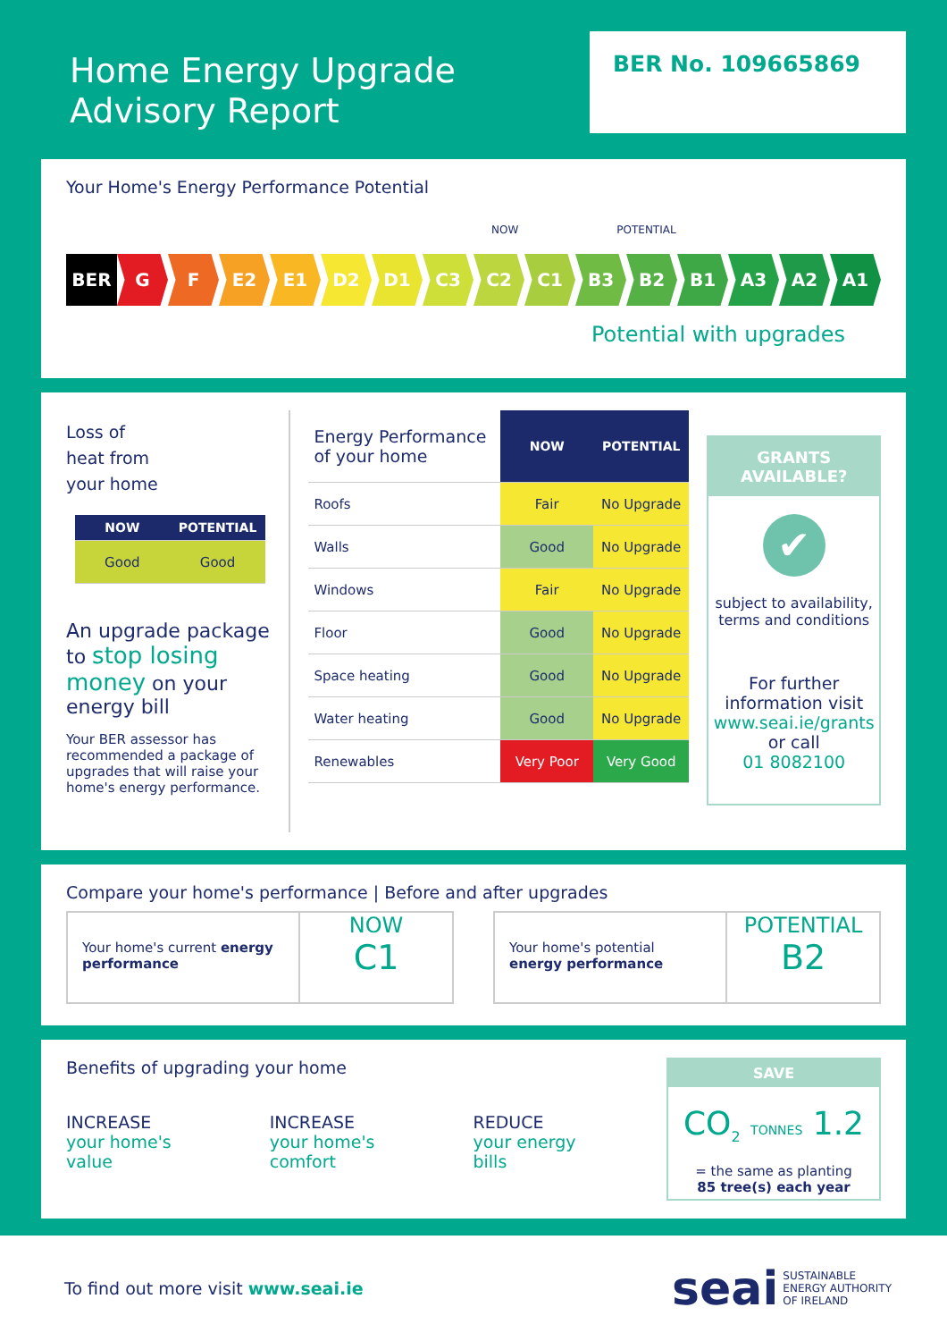Home Energy Upgrade
Advisory Report
BER No. 109665869
Your Home's Energy Performance Potential
NOW POTENTIAL
BER G F E2 E1 D2 D1 C3 C2 C1 B3 B2 B1 A3 A2 A1
Potential with upgrades
Loss of
heat from
your home
| NOW | POTENTIAL |
| Good | Good |
An upgrade package to stop losing money on your energy bill
Your BER assessor has recommended a package of upgrades that will raise your home's energy performance.
| Energy Performance of your home | NOW | POTENTIAL |
| Roofs | Fair | No Upgrade |
| Walls | Good | No Upgrade |
| Windows | Fair | No Upgrade |
| Floor | Good | No Upgrade |
| Space heating | Good | No Upgrade |
| Water heating | Good | No Upgrade |
| Renewables | Very Poor | Very Good |
GRANTS
AVAILABLE?
✔
subject to availability, terms and conditions
For further information visit www.seai.ie/grants
or call
01 8082100
Compare your home's performance | Before and after upgrades
Your home's current energy performance
NOW
C1
Your home's potential energy performance
POTENTIAL
B2
Benefits of upgrading your home
INCREASE
your home's
value
INCREASE
your home's
comfort
REDUCE
your energy
bills
SAVE
CO<sub>2</sub> TONNES 1.2
= the same as planting
85 tree(s) each year
To find out more visit www.seai.ie seai SUSTAINABLE
ENERGY AUTHORITY
OF IRELAND